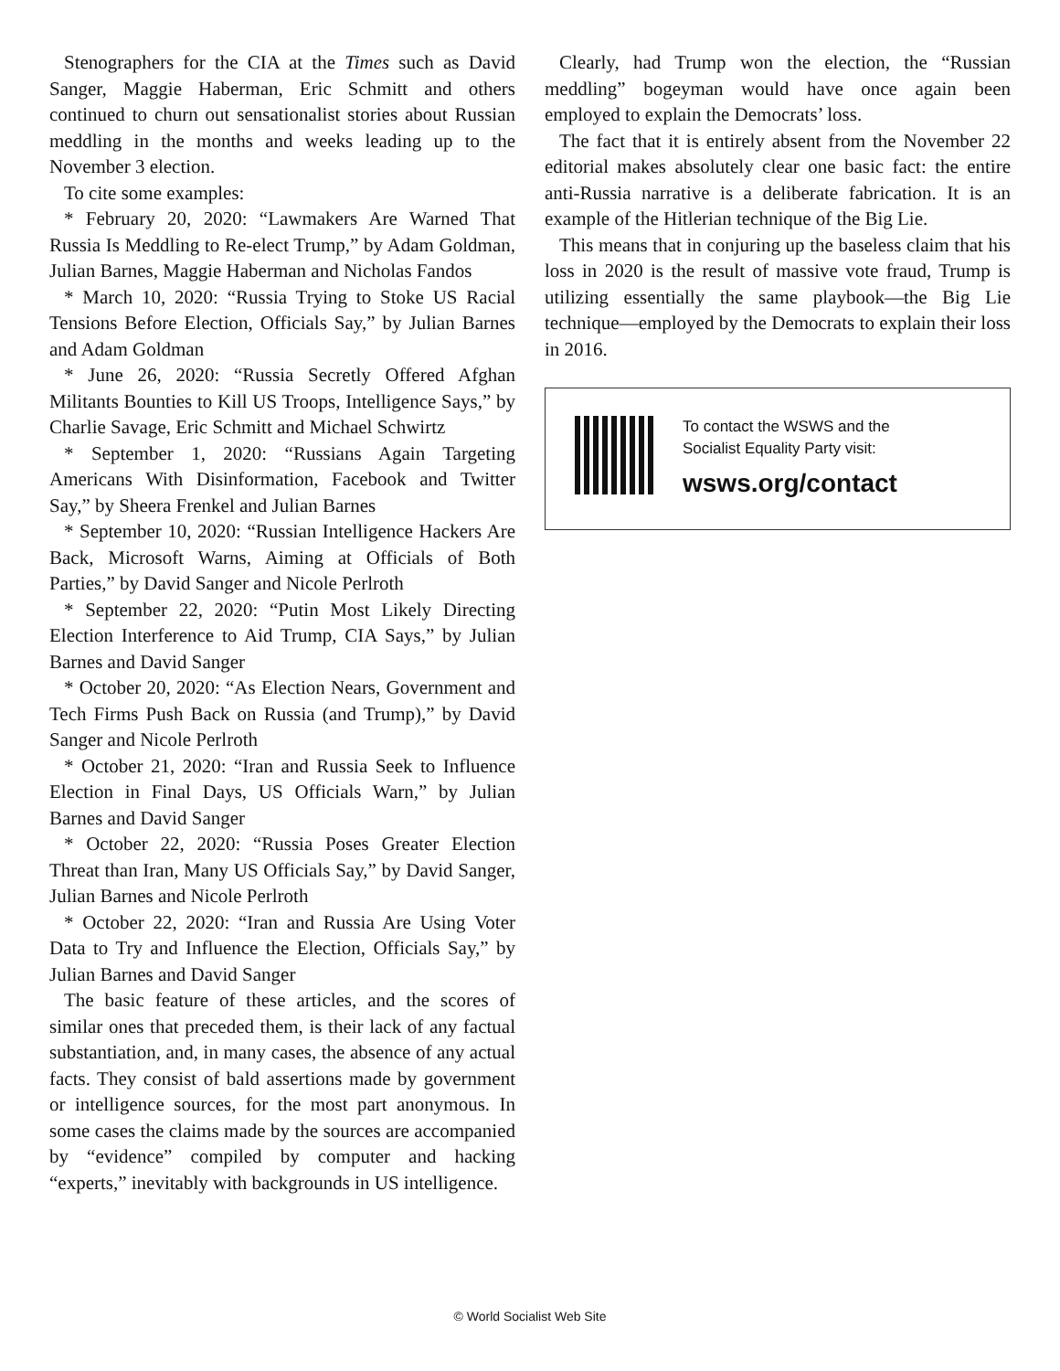Stenographers for the CIA at the Times such as David Sanger, Maggie Haberman, Eric Schmitt and others continued to churn out sensationalist stories about Russian meddling in the months and weeks leading up to the November 3 election.
To cite some examples:
* February 20, 2020: “Lawmakers Are Warned That Russia Is Meddling to Re-elect Trump,” by Adam Goldman, Julian Barnes, Maggie Haberman and Nicholas Fandos
* March 10, 2020: “Russia Trying to Stoke US Racial Tensions Before Election, Officials Say,” by Julian Barnes and Adam Goldman
* June 26, 2020: “Russia Secretly Offered Afghan Militants Bounties to Kill US Troops, Intelligence Says,” by Charlie Savage, Eric Schmitt and Michael Schwirtz
* September 1, 2020: “Russians Again Targeting Americans With Disinformation, Facebook and Twitter Say,” by Sheera Frenkel and Julian Barnes
* September 10, 2020: “Russian Intelligence Hackers Are Back, Microsoft Warns, Aiming at Officials of Both Parties,” by David Sanger and Nicole Perlroth
* September 22, 2020: “Putin Most Likely Directing Election Interference to Aid Trump, CIA Says,” by Julian Barnes and David Sanger
* October 20, 2020: “As Election Nears, Government and Tech Firms Push Back on Russia (and Trump),” by David Sanger and Nicole Perlroth
* October 21, 2020: “Iran and Russia Seek to Influence Election in Final Days, US Officials Warn,” by Julian Barnes and David Sanger
* October 22, 2020: “Russia Poses Greater Election Threat than Iran, Many US Officials Say,” by David Sanger, Julian Barnes and Nicole Perlroth
* October 22, 2020: “Iran and Russia Are Using Voter Data to Try and Influence the Election, Officials Say,” by Julian Barnes and David Sanger
The basic feature of these articles, and the scores of similar ones that preceded them, is their lack of any factual substantiation, and, in many cases, the absence of any actual facts. They consist of bald assertions made by government or intelligence sources, for the most part anonymous. In some cases the claims made by the sources are accompanied by “evidence” compiled by computer and hacking “experts,” inevitably with backgrounds in US intelligence.
Clearly, had Trump won the election, the “Russian meddling” bogeyman would have once again been employed to explain the Democrats’ loss.
The fact that it is entirely absent from the November 22 editorial makes absolutely clear one basic fact: the entire anti-Russia narrative is a deliberate fabrication. It is an example of the Hitlerian technique of the Big Lie.
This means that in conjuring up the baseless claim that his loss in 2020 is the result of massive vote fraud, Trump is utilizing essentially the same playbook—the Big Lie technique—employed by the Democrats to explain their loss in 2016.
To contact the WSWS and the
Socialist Equality Party visit:
wsws.org/contact
© World Socialist Web Site